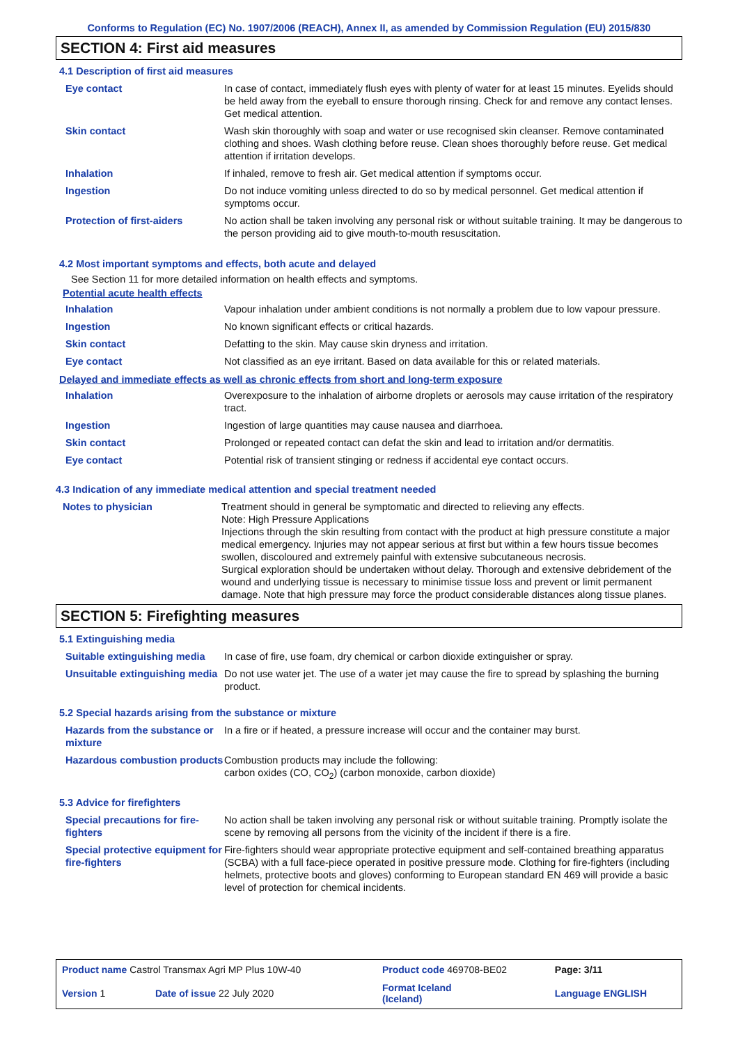Conforms to Regulation (EC) No. 1907/2006 (REACH), Annex II, as amended by Commission Regulation (EU) 2015/830
SECTION 4: First aid measures
4.1 Description of first aid measures
| Eye contact | In case of contact, immediately flush eyes with plenty of water for at least 15 minutes. Eyelids should be held away from the eyeball to ensure thorough rinsing. Check for and remove any contact lenses. Get medical attention. |
| Skin contact | Wash skin thoroughly with soap and water or use recognised skin cleanser. Remove contaminated clothing and shoes. Wash clothing before reuse. Clean shoes thoroughly before reuse. Get medical attention if irritation develops. |
| Inhalation | If inhaled, remove to fresh air. Get medical attention if symptoms occur. |
| Ingestion | Do not induce vomiting unless directed to do so by medical personnel. Get medical attention if symptoms occur. |
| Protection of first-aiders | No action shall be taken involving any personal risk or without suitable training. It may be dangerous to the person providing aid to give mouth-to-mouth resuscitation. |
4.2 Most important symptoms and effects, both acute and delayed
See Section 11 for more detailed information on health effects and symptoms.
Potential acute health effects
| Inhalation | Vapour inhalation under ambient conditions is not normally a problem due to low vapour pressure. |
| Ingestion | No known significant effects or critical hazards. |
| Skin contact | Defatting to the skin. May cause skin dryness and irritation. |
| Eye contact | Not classified as an eye irritant. Based on data available for this or related materials. |
Delayed and immediate effects as well as chronic effects from short and long-term exposure
| Inhalation | Overexposure to the inhalation of airborne droplets or aerosols may cause irritation of the respiratory tract. |
| Ingestion | Ingestion of large quantities may cause nausea and diarrhoea. |
| Skin contact | Prolonged or repeated contact can defat the skin and lead to irritation and/or dermatitis. |
| Eye contact | Potential risk of transient stinging or redness if accidental eye contact occurs. |
4.3 Indication of any immediate medical attention and special treatment needed
| Notes to physician | Treatment should in general be symptomatic and directed to relieving any effects. Note: High Pressure Applications Injections through the skin resulting from contact with the product at high pressure constitute a major medical emergency. Injuries may not appear serious at first but within a few hours tissue becomes swollen, discoloured and extremely painful with extensive subcutaneous necrosis. Surgical exploration should be undertaken without delay. Thorough and extensive debridement of the wound and underlying tissue is necessary to minimise tissue loss and prevent or limit permanent damage. Note that high pressure may force the product considerable distances along tissue planes. |
SECTION 5: Firefighting measures
5.1 Extinguishing media
| Suitable extinguishing media | In case of fire, use foam, dry chemical or carbon dioxide extinguisher or spray. |
| Unsuitable extinguishing media | Do not use water jet. The use of a water jet may cause the fire to spread by splashing the burning product. |
5.2 Special hazards arising from the substance or mixture
| Hazards from the substance or mixture | In a fire or if heated, a pressure increase will occur and the container may burst. |
| Hazardous combustion products | Combustion products may include the following: carbon oxides (CO, CO<sub>2</sub>) (carbon monoxide, carbon dioxide) |
5.3 Advice for firefighters
| Special precautions for fire-fighters | No action shall be taken involving any personal risk or without suitable training. Promptly isolate the scene by removing all persons from the vicinity of the incident if there is a fire. |
| Special protective equipment for fire-fighters | Fire-fighters should wear appropriate protective equipment and self-contained breathing apparatus (SCBA) with a full face-piece operated in positive pressure mode. Clothing for fire-fighters (including helmets, protective boots and gloves) conforming to European standard EN 469 will provide a basic level of protection for chemical incidents. |
| Product name Castrol Transmax Agri MP Plus 10W-40 | | Product code 469708-BE02 | | Page: 3/11 |
| Version 1 | Date of issue 22 July 2020 | Format Iceland (Iceland) | | Language ENGLISH |